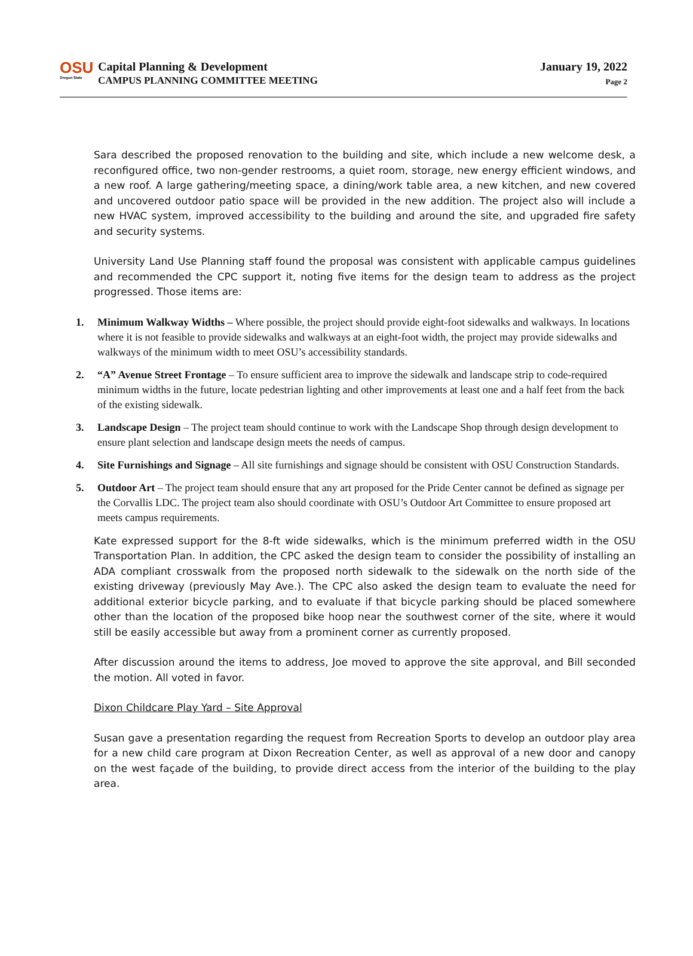OSU
Oregon State
Capital Planning & Development
CAMPUS PLANNING COMMITTEE MEETING
January 19, 2022
Page 2
Sara described the proposed renovation to the building and site, which include a new welcome desk, a reconfigured office, two non-gender restrooms, a quiet room, storage, new energy efficient windows, and a new roof. A large gathering/meeting space, a dining/work table area, a new kitchen, and new covered and uncovered outdoor patio space will be provided in the new addition. The project also will include a new HVAC system, improved accessibility to the building and around the site, and upgraded fire safety and security systems.
University Land Use Planning staff found the proposal was consistent with applicable campus guidelines and recommended the CPC support it, noting five items for the design team to address as the project progressed. Those items are:
1. Minimum Walkway Widths – Where possible, the project should provide eight-foot sidewalks and walkways. In locations where it is not feasible to provide sidewalks and walkways at an eight-foot width, the project may provide sidewalks and walkways of the minimum width to meet OSU’s accessibility standards.
2. “A” Avenue Street Frontage – To ensure sufficient area to improve the sidewalk and landscape strip to code-required minimum widths in the future, locate pedestrian lighting and other improvements at least one and a half feet from the back of the existing sidewalk.
3. Landscape Design – The project team should continue to work with the Landscape Shop through design development to ensure plant selection and landscape design meets the needs of campus.
4. Site Furnishings and Signage – All site furnishings and signage should be consistent with OSU Construction Standards.
5. Outdoor Art – The project team should ensure that any art proposed for the Pride Center cannot be defined as signage per the Corvallis LDC. The project team also should coordinate with OSU’s Outdoor Art Committee to ensure proposed art meets campus requirements.
Kate expressed support for the 8-ft wide sidewalks, which is the minimum preferred width in the OSU Transportation Plan. In addition, the CPC asked the design team to consider the possibility of installing an ADA compliant crosswalk from the proposed north sidewalk to the sidewalk on the north side of the existing driveway (previously May Ave.). The CPC also asked the design team to evaluate the need for additional exterior bicycle parking, and to evaluate if that bicycle parking should be placed somewhere other than the location of the proposed bike hoop near the southwest corner of the site, where it would still be easily accessible but away from a prominent corner as currently proposed.
After discussion around the items to address, Joe moved to approve the site approval, and Bill seconded the motion. All voted in favor.
Dixon Childcare Play Yard – Site Approval
Susan gave a presentation regarding the request from Recreation Sports to develop an outdoor play area for a new child care program at Dixon Recreation Center, as well as approval of a new door and canopy on the west façade of the building, to provide direct access from the interior of the building to the play area.